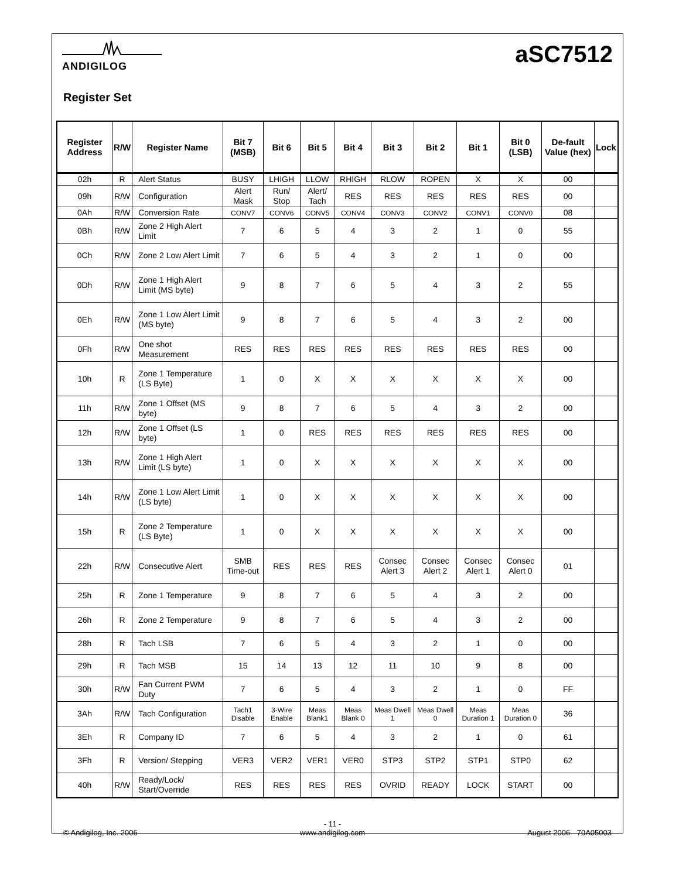ANDIGILOG
aSC7512
Register Set
| Register Address | R/W | Register Name | Bit 7 (MSB) | Bit 6 | Bit 5 | Bit 4 | Bit 3 | Bit 2 | Bit 1 | Bit 0 (LSB) | De-fault Value (hex) | Lock |
| --- | --- | --- | --- | --- | --- | --- | --- | --- | --- | --- | --- | --- |
| 02h | R | Alert Status | BUSY | LHIGH | LLOW | RHIGH | RLOW | ROPEN | X | X | 00 | |
| 09h | R/W | Configuration | Alert Mask | Run/ Stop | Alert/ Tach | RES | RES | RES | RES | RES | 00 | |
| 0Ah | R/W | Conversion Rate | CONV7 | CONV6 | CONV5 | CONV4 | CONV3 | CONV2 | CONV1 | CONV0 | 08 | |
| 0Bh | R/W | Zone 2 High Alert Limit | 7 | 6 | 5 | 4 | 3 | 2 | 1 | 0 | 55 | |
| 0Ch | R/W | Zone 2 Low Alert Limit | 7 | 6 | 5 | 4 | 3 | 2 | 1 | 0 | 00 | |
| 0Dh | R/W | Zone 1 High Alert Limit (MS byte) | 9 | 8 | 7 | 6 | 5 | 4 | 3 | 2 | 55 | |
| 0Eh | R/W | Zone 1 Low Alert Limit (MS byte) | 9 | 8 | 7 | 6 | 5 | 4 | 3 | 2 | 00 | |
| 0Fh | R/W | One shot Measurement | RES | RES | RES | RES | RES | RES | RES | RES | 00 | |
| 10h | R | Zone 1 Temperature (LS Byte) | 1 | 0 | X | X | X | X | X | X | 00 | |
| 11h | R/W | Zone 1 Offset (MS byte) | 9 | 8 | 7 | 6 | 5 | 4 | 3 | 2 | 00 | |
| 12h | R/W | Zone 1 Offset (LS byte) | 1 | 0 | RES | RES | RES | RES | RES | RES | 00 | |
| 13h | R/W | Zone 1 High Alert Limit (LS byte) | 1 | 0 | X | X | X | X | X | X | 00 | |
| 14h | R/W | Zone 1 Low Alert Limit (LS byte) | 1 | 0 | X | X | X | X | X | X | 00 | |
| 15h | R | Zone 2 Temperature (LS Byte) | 1 | 0 | X | X | X | X | X | X | 00 | |
| 22h | R/W | Consecutive Alert | SMB Time-out | RES | RES | RES | Consec Alert 3 | Consec Alert 2 | Consec Alert 1 | Consec Alert 0 | 01 | |
| 25h | R | Zone 1 Temperature | 9 | 8 | 7 | 6 | 5 | 4 | 3 | 2 | 00 | |
| 26h | R | Zone 2 Temperature | 9 | 8 | 7 | 6 | 5 | 4 | 3 | 2 | 00 | |
| 28h | R | Tach LSB | 7 | 6 | 5 | 4 | 3 | 2 | 1 | 0 | 00 | |
| 29h | R | Tach MSB | 15 | 14 | 13 | 12 | 11 | 10 | 9 | 8 | 00 | |
| 30h | R/W | Fan Current PWM Duty | 7 | 6 | 5 | 4 | 3 | 2 | 1 | 0 | FF | |
| 3Ah | R/W | Tach Configuration | Tach1 Disable | 3-Wire Enable | Meas Blank1 | Meas Blank 0 | Meas Dwell 1 | Meas Dwell 0 | Meas Duration 1 | Meas Duration 0 | 36 | |
| 3Eh | R | Company ID | 7 | 6 | 5 | 4 | 3 | 2 | 1 | 0 | 61 | |
| 3Fh | R | Version/ Stepping | VER3 | VER2 | VER1 | VER0 | STP3 | STP2 | STP1 | STP0 | 62 | |
| 40h | R/W | Ready/Lock/ Start/Override | RES | RES | RES | RES | OVRID | READY | LOCK | START | 00 | |
© Andigilog, Inc. 2006 - 11 -
www.andigilog.com
August 2006 - 70A05003